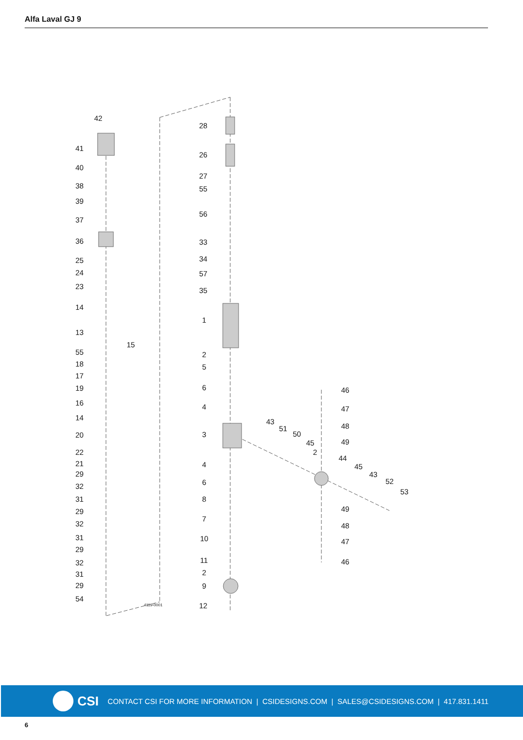Alfa Laval GJ 9
42
41
40
38
39
37
36
25
24
23
14
13
15
55
18
17
19
16
14
20
22
21
29
32
31
29
32
31
29
32
31
29
54
4119-0001
28
26
27
55
56
33
34
57
35
1
2
5
6
4
3
4
6
8
7
10
11
2
9
12
43
51
50
45
2
44
45
43
52
53
46
47
48
49
49
48
47
46
CSI CONTACT CSI FOR MORE INFORMATION | CSIDESIGNS.COM | SALES@CSIDESIGNS.COM | 417.831.1411
6